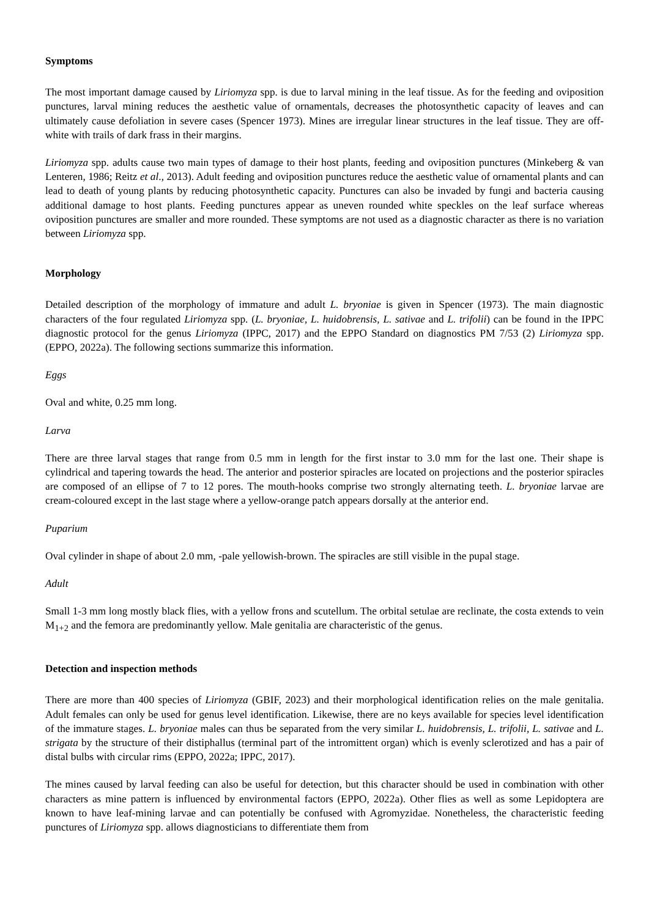Symptoms
The most important damage caused by Liriomyza spp. is due to larval mining in the leaf tissue. As for the feeding and oviposition punctures, larval mining reduces the aesthetic value of ornamentals, decreases the photosynthetic capacity of leaves and can ultimately cause defoliation in severe cases (Spencer 1973). Mines are irregular linear structures in the leaf tissue. They are off-white with trails of dark frass in their margins.
Liriomyza spp. adults cause two main types of damage to their host plants, feeding and oviposition punctures (Minkeberg & van Lenteren, 1986; Reitz et al., 2013). Adult feeding and oviposition punctures reduce the aesthetic value of ornamental plants and can lead to death of young plants by reducing photosynthetic capacity. Punctures can also be invaded by fungi and bacteria causing additional damage to host plants. Feeding punctures appear as uneven rounded white speckles on the leaf surface whereas oviposition punctures are smaller and more rounded. These symptoms are not used as a diagnostic character as there is no variation between Liriomyza spp.
Morphology
Detailed description of the morphology of immature and adult L. bryoniae is given in Spencer (1973). The main diagnostic characters of the four regulated Liriomyza spp. (L. bryoniae, L. huidobrensis, L. sativae and L. trifolii) can be found in the IPPC diagnostic protocol for the genus Liriomyza (IPPC, 2017) and the EPPO Standard on diagnostics PM 7/53 (2) Liriomyza spp. (EPPO, 2022a). The following sections summarize this information.
Eggs
Oval and white, 0.25 mm long.
Larva
There are three larval stages that range from 0.5 mm in length for the first instar to 3.0 mm for the last one. Their shape is cylindrical and tapering towards the head. The anterior and posterior spiracles are located on projections and the posterior spiracles are composed of an ellipse of 7 to 12 pores. The mouth-hooks comprise two strongly alternating teeth. L. bryoniae larvae are cream-coloured except in the last stage where a yellow-orange patch appears dorsally at the anterior end.
Puparium
Oval cylinder in shape of about 2.0 mm, -pale yellowish-brown. The spiracles are still visible in the pupal stage.
Adult
Small 1-3 mm long mostly black flies, with a yellow frons and scutellum. The orbital setulae are reclinate, the costa extends to vein M<sub>1+2</sub> and the femora are predominantly yellow. Male genitalia are characteristic of the genus.
Detection and inspection methods
There are more than 400 species of Liriomyza (GBIF, 2023) and their morphological identification relies on the male genitalia. Adult females can only be used for genus level identification. Likewise, there are no keys available for species level identification of the immature stages. L. bryoniae males can thus be separated from the very similar L. huidobrensis, L. trifolii, L. sativae and L. strigata by the structure of their distiphallus (terminal part of the intromittent organ) which is evenly sclerotized and has a pair of distal bulbs with circular rims (EPPO, 2022a; IPPC, 2017).
The mines caused by larval feeding can also be useful for detection, but this character should be used in combination with other characters as mine pattern is influenced by environmental factors (EPPO, 2022a). Other flies as well as some Lepidoptera are known to have leaf-mining larvae and can potentially be confused with Agromyzidae. Nonetheless, the characteristic feeding punctures of Liriomyza spp. allows diagnosticians to differentiate them from